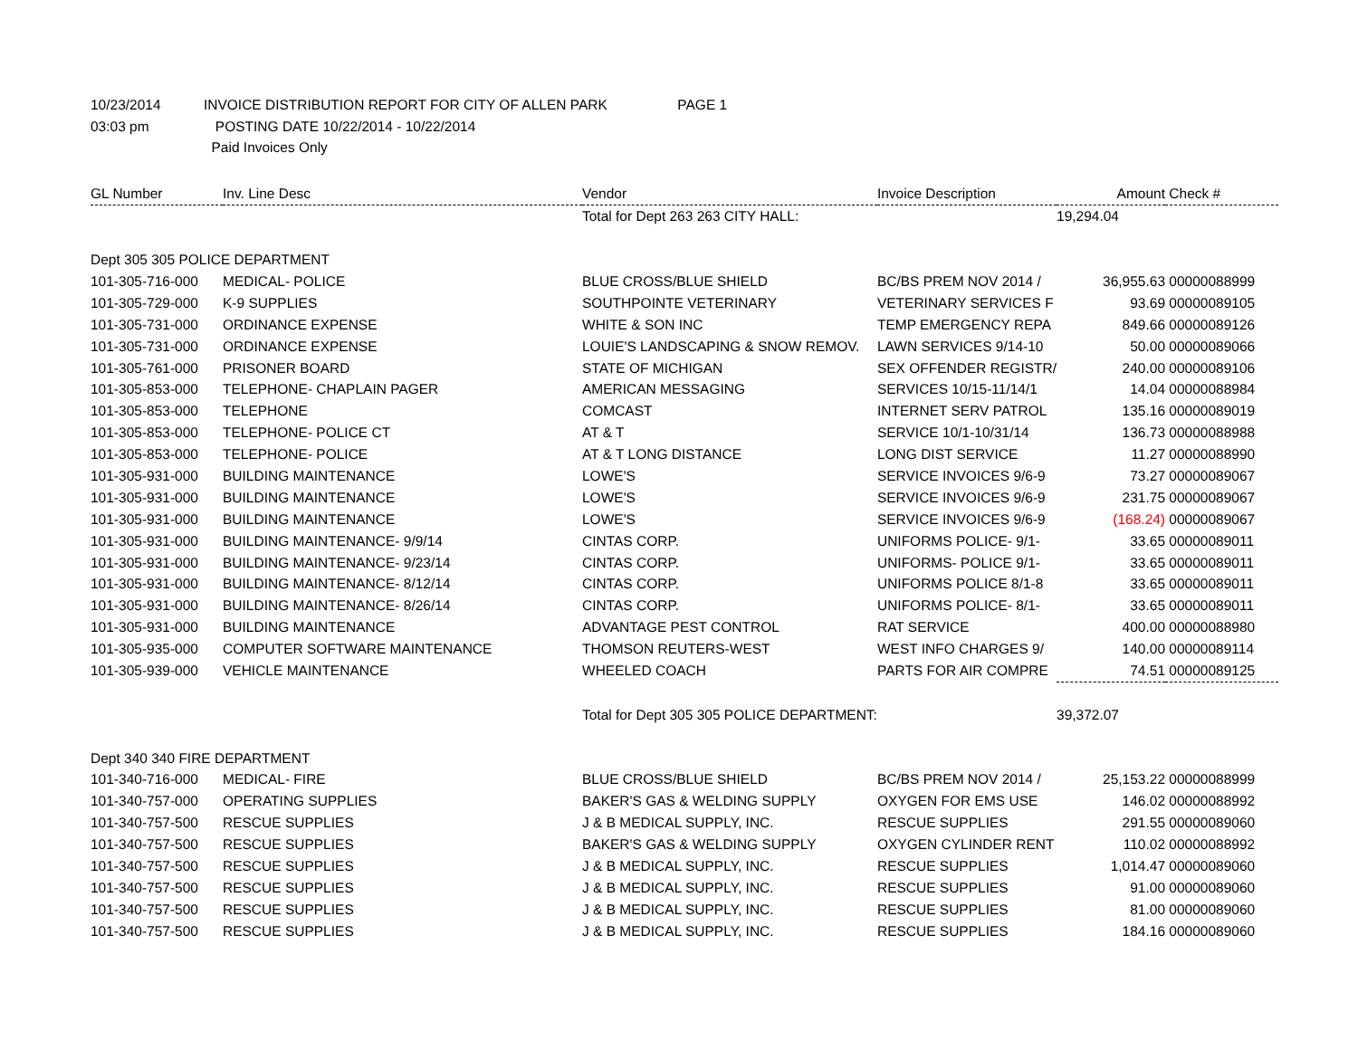10/23/2014 INVOICE DISTRIBUTION REPORT FOR CITY OF ALLEN PARK PAGE 1
03:03 pm POSTING DATE 10/22/2014 - 10/22/2014
Paid Invoices Only
| GL Number | Inv. Line Desc | Vendor | Invoice Description | Amount | Check # |
| --- | --- | --- | --- | --- | --- |
| | | Total for Dept 263 263 CITY HALL: | | 19,294.04 | |
| Dept 305 305 POLICE DEPARTMENT | | | | | |
| 101-305-716-000 | MEDICAL- POLICE | BLUE CROSS/BLUE SHIELD | BC/BS PREM NOV 2014 / | 36,955.63 | 00000088999 |
| 101-305-729-000 | K-9 SUPPLIES | SOUTHPOINTE VETERINARY | VETERINARY SERVICES F | 93.69 | 00000089105 |
| 101-305-731-000 | ORDINANCE EXPENSE | WHITE & SON INC | TEMP EMERGENCY REPA | 849.66 | 00000089126 |
| 101-305-731-000 | ORDINANCE EXPENSE | LOUIE'S LANDSCAPING & SNOW REMOV. | LAWN SERVICES 9/14-10 | 50.00 | 00000089066 |
| 101-305-761-000 | PRISONER BOARD | STATE OF MICHIGAN | SEX OFFENDER REGISTR/ | 240.00 | 00000089106 |
| 101-305-853-000 | TELEPHONE- CHAPLAIN PAGER | AMERICAN MESSAGING | SERVICES 10/15-11/14/1 | 14.04 | 00000088984 |
| 101-305-853-000 | TELEPHONE | COMCAST | INTERNET SERV PATROL | 135.16 | 00000089019 |
| 101-305-853-000 | TELEPHONE- POLICE CT | AT & T | SERVICE 10/1-10/31/14 | 136.73 | 00000088988 |
| 101-305-853-000 | TELEPHONE- POLICE | AT & T LONG DISTANCE | LONG DIST SERVICE | 11.27 | 00000088990 |
| 101-305-931-000 | BUILDING MAINTENANCE | LOWE'S | SERVICE INVOICES 9/6-9 | 73.27 | 00000089067 |
| 101-305-931-000 | BUILDING MAINTENANCE | LOWE'S | SERVICE INVOICES 9/6-9 | 231.75 | 00000089067 |
| 101-305-931-000 | BUILDING MAINTENANCE | LOWE'S | SERVICE INVOICES 9/6-9 | (168.24) | 00000089067 |
| 101-305-931-000 | BUILDING MAINTENANCE- 9/9/14 | CINTAS CORP. | UNIFORMS POLICE- 9/1- | 33.65 | 00000089011 |
| 101-305-931-000 | BUILDING MAINTENANCE- 9/23/14 | CINTAS CORP. | UNIFORMS- POLICE 9/1- | 33.65 | 00000089011 |
| 101-305-931-000 | BUILDING MAINTENANCE- 8/12/14 | CINTAS CORP. | UNIFORMS POLICE 8/1-8 | 33.65 | 00000089011 |
| 101-305-931-000 | BUILDING MAINTENANCE- 8/26/14 | CINTAS CORP. | UNIFORMS POLICE- 8/1- | 33.65 | 00000089011 |
| 101-305-931-000 | BUILDING MAINTENANCE | ADVANTAGE PEST CONTROL | RAT SERVICE | 400.00 | 00000088980 |
| 101-305-935-000 | COMPUTER SOFTWARE MAINTENANCE | THOMSON REUTERS-WEST | WEST INFO CHARGES 9/ | 140.00 | 00000089114 |
| 101-305-939-000 | VEHICLE MAINTENANCE | WHEELED COACH | PARTS FOR AIR COMPRE | 74.51 | 00000089125 |
| | | Total for Dept 305 305 POLICE DEPARTMENT: | | 39,372.07 | |
| Dept 340 340 FIRE DEPARTMENT | | | | | |
| 101-340-716-000 | MEDICAL- FIRE | BLUE CROSS/BLUE SHIELD | BC/BS PREM NOV 2014 / | 25,153.22 | 00000088999 |
| 101-340-757-000 | OPERATING SUPPLIES | BAKER'S GAS & WELDING SUPPLY | OXYGEN FOR EMS USE | 146.02 | 00000088992 |
| 101-340-757-500 | RESCUE SUPPLIES | J & B MEDICAL SUPPLY, INC. | RESCUE SUPPLIES | 291.55 | 00000089060 |
| 101-340-757-500 | RESCUE SUPPLIES | BAKER'S GAS & WELDING SUPPLY | OXYGEN CYLINDER RENT | 110.02 | 00000088992 |
| 101-340-757-500 | RESCUE SUPPLIES | J & B MEDICAL SUPPLY, INC. | RESCUE SUPPLIES | 1,014.47 | 00000089060 |
| 101-340-757-500 | RESCUE SUPPLIES | J & B MEDICAL SUPPLY, INC. | RESCUE SUPPLIES | 91.00 | 00000089060 |
| 101-340-757-500 | RESCUE SUPPLIES | J & B MEDICAL SUPPLY, INC. | RESCUE SUPPLIES | 81.00 | 00000089060 |
| 101-340-757-500 | RESCUE SUPPLIES | J & B MEDICAL SUPPLY, INC. | RESCUE SUPPLIES | 184.16 | 00000089060 |